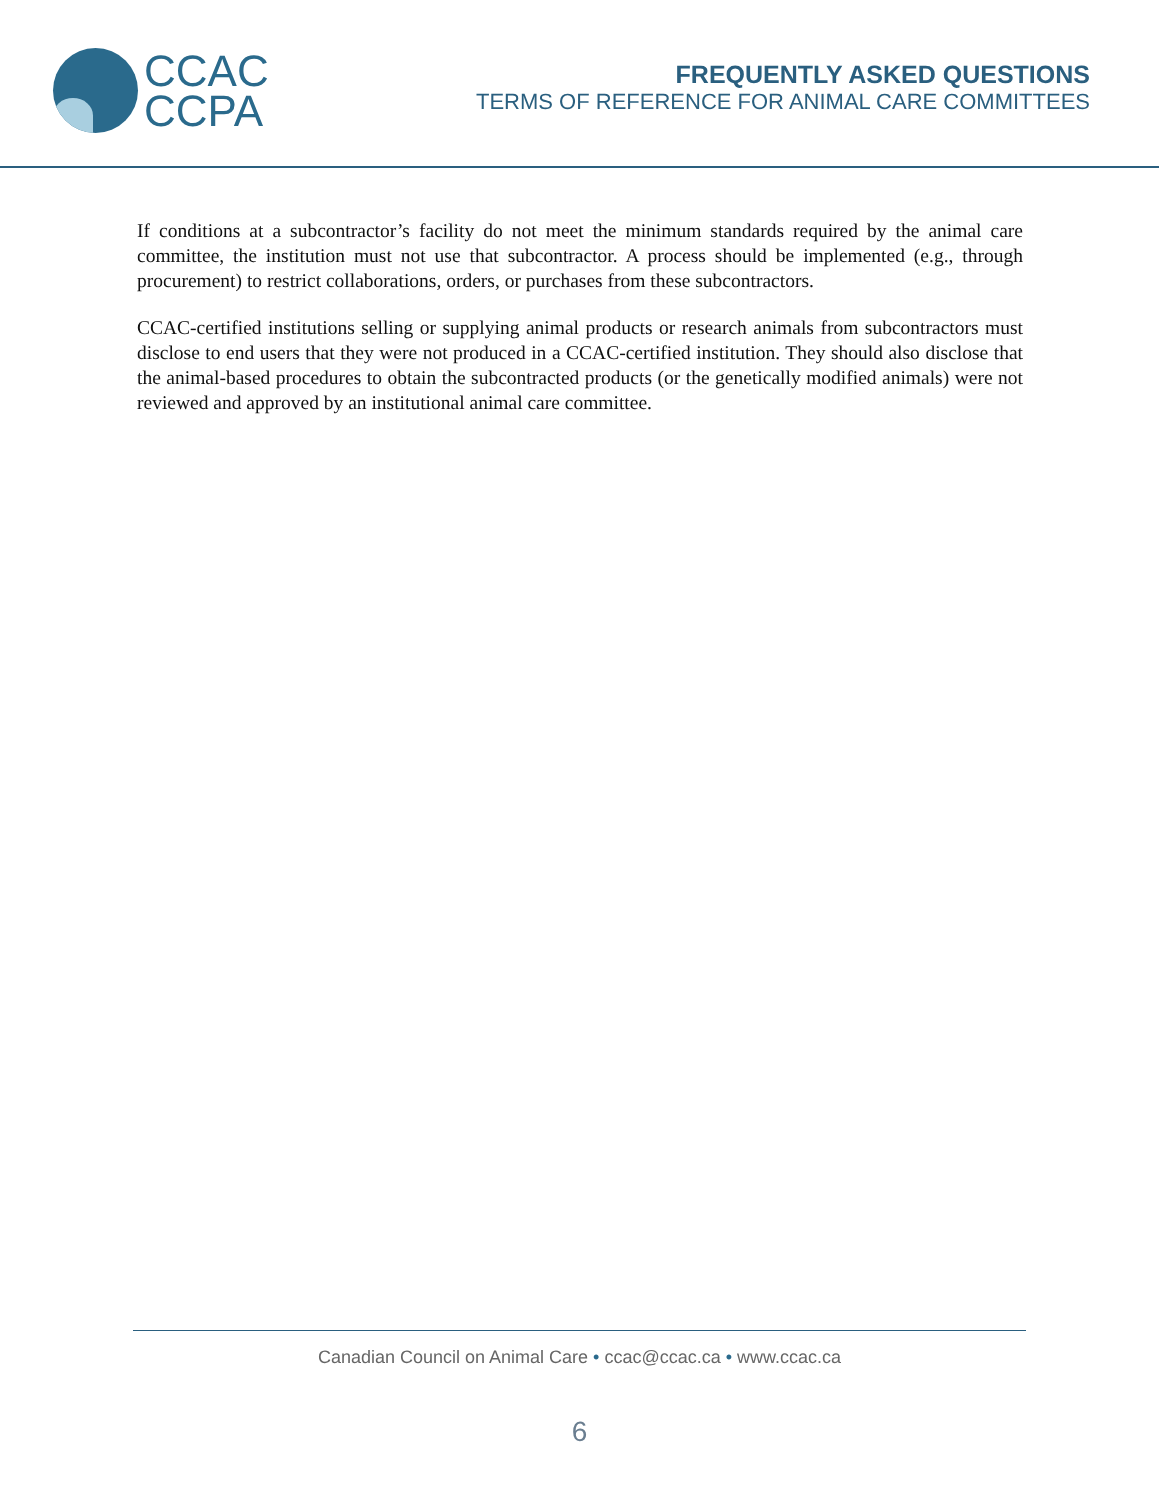CCAC
CCPA
FREQUENTLY ASKED QUESTIONS
TERMS OF REFERENCE FOR ANIMAL CARE COMMITTEES
If conditions at a subcontractor’s facility do not meet the minimum standards required by the animal care committee, the institution must not use that subcontractor. A process should be implemented (e.g., through procurement) to restrict collaborations, orders, or purchases from these subcontractors.
CCAC-certified institutions selling or supplying animal products or research animals from subcontractors must disclose to end users that they were not produced in a CCAC-certified institution. They should also disclose that the animal-based procedures to obtain the subcontracted products (or the genetically modified animals) were not reviewed and approved by an institutional animal care committee.
Canadian Council on Animal Care • ccac@ccac.ca • www.ccac.ca
6